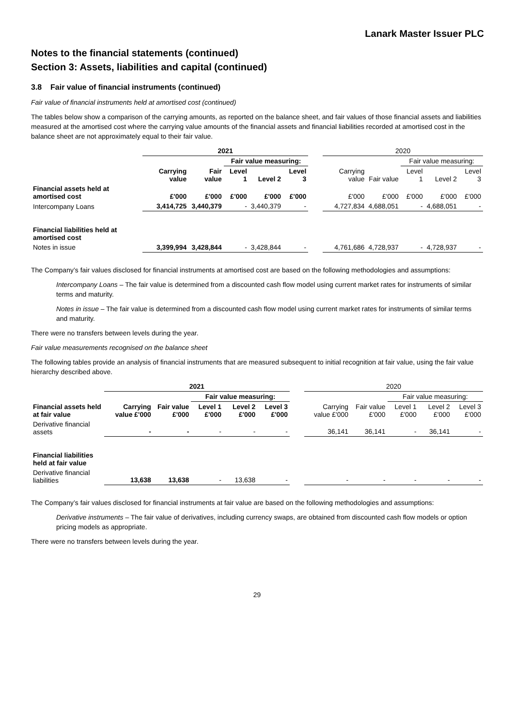Lanark Master Issuer PLC
Notes to the financial statements (continued)
Section 3: Assets, liabilities and capital (continued)
3.8 Fair value of financial instruments (continued)
Fair value of financial instruments held at amortised cost (continued)
The tables below show a comparison of the carrying amounts, as reported on the balance sheet, and fair values of those financial assets and liabilities measured at the amortised cost where the carrying value amounts of the financial assets and financial liabilities recorded at amortised cost in the balance sheet are not approximately equal to their fair value.
| | 2021 | | | | | | 2020 | | | | |
| --- | --- | --- | --- | --- | --- | --- | --- | --- | --- | --- | --- |
| | | | Fair value measuring: | | | | | | Fair value measuring: | | |
| | Carrying value | Fair value | Level 1 | Level 2 | Level 3 | | Carrying value | Fair value | Level 1 | Level 2 | Level 3 |
| Financial assets held at amortised cost | £'000 | £'000 | £'000 | £'000 | £'000 | | £'000 | £'000 | £'000 | £'000 | £'000 |
| Intercompany Loans | 3,414,725 | 3,440,379 | - | 3,440,379 | - | | 4,727,834 | 4,688,051 | - | 4,688,051 | - |
| Financial liabilities held at amortised cost | | | | | | | | | | | |
| Notes in issue | 3,399,994 | 3,428,844 | - | 3,428,844 | - | | 4,761,686 | 4,728,937 | - | 4,728,937 | - |
The Company’s fair values disclosed for financial instruments at amortised cost are based on the following methodologies and assumptions:
Intercompany Loans – The fair value is determined from a discounted cash flow model using current market rates for instruments of similar terms and maturity.
Notes in issue – The fair value is determined from a discounted cash flow model using current market rates for instruments of similar terms and maturity.
There were no transfers between levels during the year.
Fair value measurements recognised on the balance sheet
The following tables provide an analysis of financial instruments that are measured subsequent to initial recognition at fair value, using the fair value hierarchy described above.
| | 2021 | | | | | | 2020 | | | | |
| --- | --- | --- | --- | --- | --- | --- | --- | --- | --- | --- | --- |
| | | | Fair value measuring: | | | | | | Fair value measuring: | | |
| Financial assets held at fair value | Carrying value £'000 | Fair value £'000 | Level 1 £'000 | Level 2 £'000 | Level 3 £'000 | | Carrying value £'000 | Fair value £'000 | Level 1 £'000 | Level 2 £'000 | Level 3 £'000 |
| Derivative financial assets | - | - | - | - | - | | 36,141 | 36,141 | - | 36,141 | - |
| Financial liabilities held at fair value | | | | | | | | | | | |
| Derivative financial liabilities | 13,638 | 13,638 | - | 13,638 | - | | - | - | - | - | - |
The Company’s fair values disclosed for financial instruments at fair value are based on the following methodologies and assumptions:
Derivative instruments – The fair value of derivatives, including currency swaps, are obtained from discounted cash flow models or option pricing models as appropriate.
There were no transfers between levels during the year.
29